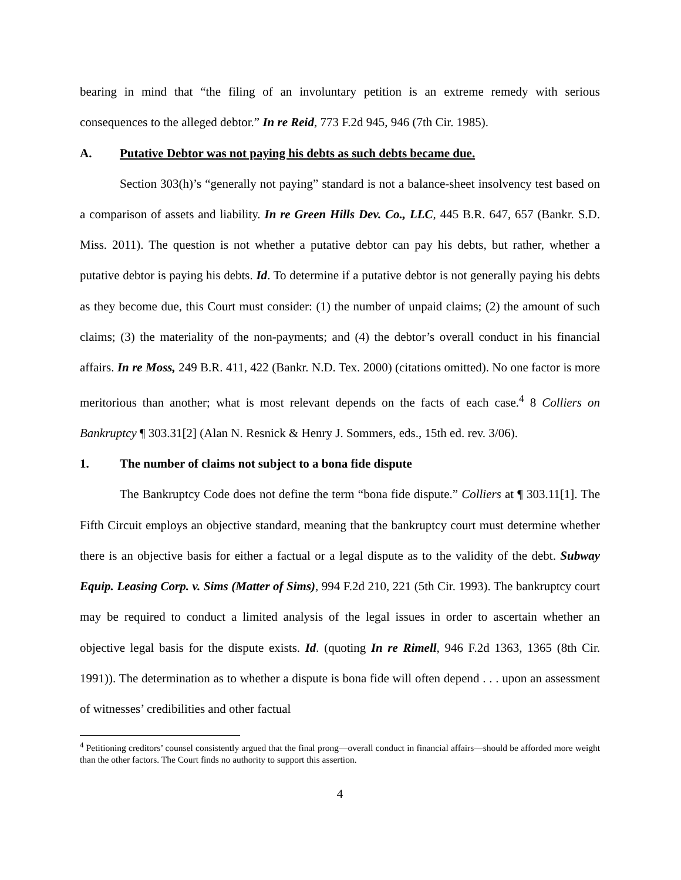bearing in mind that “the filing of an involuntary petition is an extreme remedy with serious consequences to the alleged debtor.” In re Reid, 773 F.2d 945, 946 (7th Cir. 1985).
A. Putative Debtor was not paying his debts as such debts became due.
Section 303(h)’s “generally not paying” standard is not a balance-sheet insolvency test based on a comparison of assets and liability. In re Green Hills Dev. Co., LLC, 445 B.R. 647, 657 (Bankr. S.D. Miss. 2011). The question is not whether a putative debtor can pay his debts, but rather, whether a putative debtor is paying his debts. Id. To determine if a putative debtor is not generally paying his debts as they become due, this Court must consider: (1) the number of unpaid claims; (2) the amount of such claims; (3) the materiality of the non-payments; and (4) the debtor’s overall conduct in his financial affairs. In re Moss, 249 B.R. 411, 422 (Bankr. N.D. Tex. 2000) (citations omitted). No one factor is more meritorious than another; what is most relevant depends on the facts of each case.<sup>4</sup> 8 Colliers on Bankruptcy ¶ 303.31[2] (Alan N. Resnick & Henry J. Sommers, eds., 15th ed. rev. 3/06).
1. The number of claims not subject to a bona fide dispute
The Bankruptcy Code does not define the term “bona fide dispute.” Colliers at ¶ 303.11[1]. The Fifth Circuit employs an objective standard, meaning that the bankruptcy court must determine whether there is an objective basis for either a factual or a legal dispute as to the validity of the debt. Subway Equip. Leasing Corp. v. Sims (Matter of Sims), 994 F.2d 210, 221 (5th Cir. 1993). The bankruptcy court may be required to conduct a limited analysis of the legal issues in order to ascertain whether an objective legal basis for the dispute exists. Id. (quoting In re Rimell, 946 F.2d 1363, 1365 (8th Cir. 1991)). The determination as to whether a dispute is bona fide will often depend . . . upon an assessment of witnesses’ credibilities and other factual
<sup>4</sup> Petitioning creditors’ counsel consistently argued that the final prong—overall conduct in financial affairs—should be afforded more weight than the other factors. The Court finds no authority to support this assertion.
4